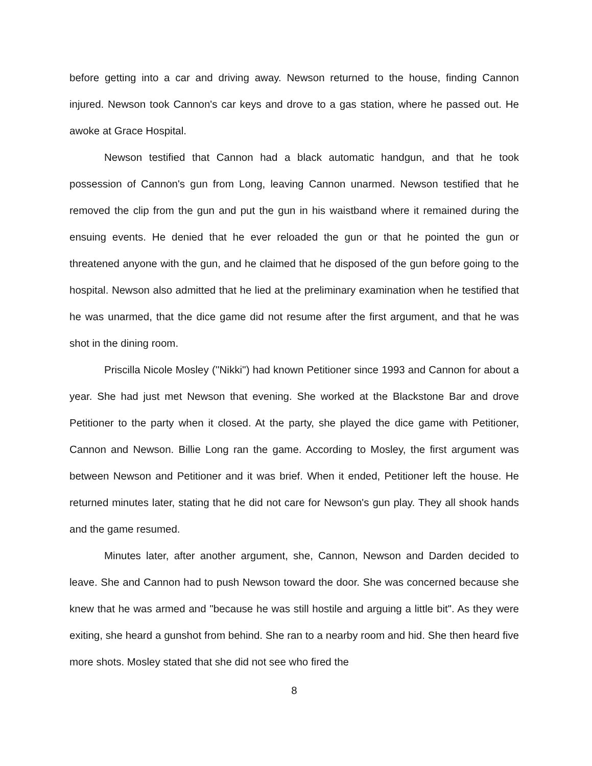before getting into a car and driving away. Newson returned to the house, finding Cannon injured. Newson took Cannon's car keys and drove to a gas station, where he passed out. He awoke at Grace Hospital.
Newson testified that Cannon had a black automatic handgun, and that he took possession of Cannon's gun from Long, leaving Cannon unarmed. Newson testified that he removed the clip from the gun and put the gun in his waistband where it remained during the ensuing events. He denied that he ever reloaded the gun or that he pointed the gun or threatened anyone with the gun, and he claimed that he disposed of the gun before going to the hospital. Newson also admitted that he lied at the preliminary examination when he testified that he was unarmed, that the dice game did not resume after the first argument, and that he was shot in the dining room.
Priscilla Nicole Mosley (''Nikki'') had known Petitioner since 1993 and Cannon for about a year. She had just met Newson that evening. She worked at the Blackstone Bar and drove Petitioner to the party when it closed. At the party, she played the dice game with Petitioner, Cannon and Newson. Billie Long ran the game. According to Mosley, the first argument was between Newson and Petitioner and it was brief. When it ended, Petitioner left the house. He returned minutes later, stating that he did not care for Newson's gun play. They all shook hands and the game resumed.
Minutes later, after another argument, she, Cannon, Newson and Darden decided to leave. She and Cannon had to push Newson toward the door. She was concerned because she knew that he was armed and "because he was still hostile and arguing a little bit". As they were exiting, she heard a gunshot from behind. She ran to a nearby room and hid. She then heard five more shots. Mosley stated that she did not see who fired the
8